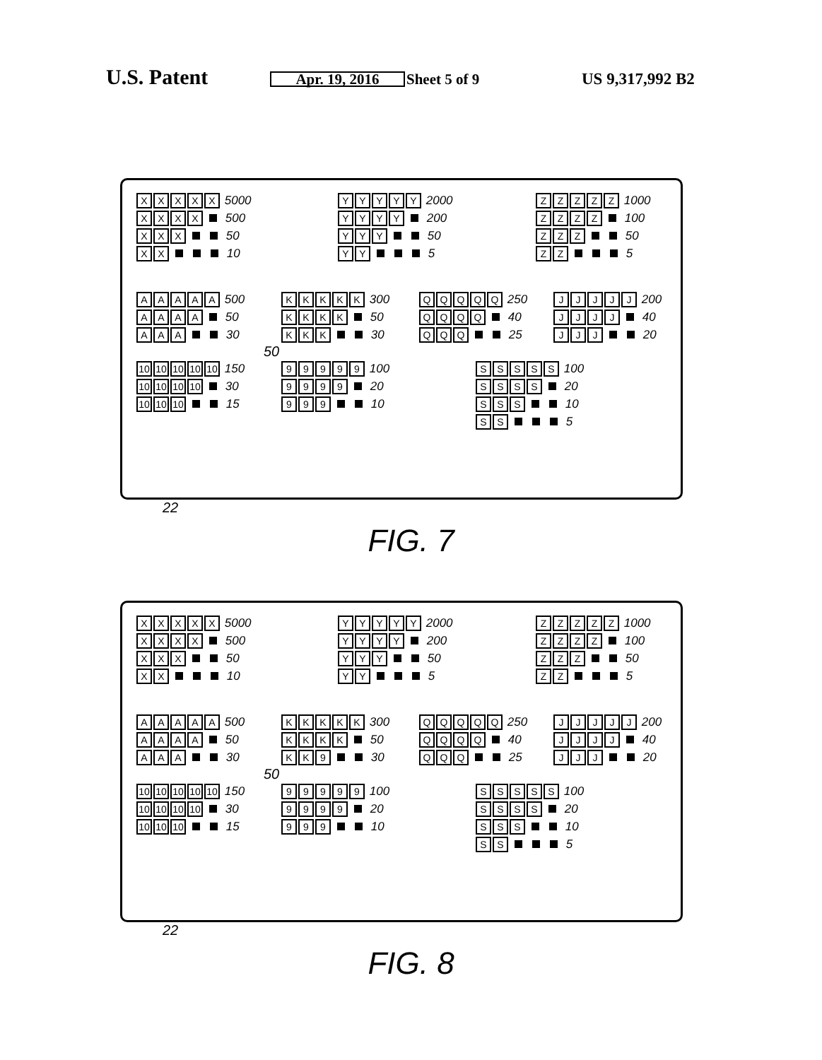U.S. Patent Apr. 19, 2016 Sheet 5 of 9 US 9,317,992 B2
XXXXX 5000
XXXX 500
XXX 50
XX 10
YYYYY 2000
YYYY 200
YYY 50
YY 5
ZZZZZ 1000
ZZZZ 100
ZZZ 50
ZZ 5
AAAAA 500
AAAA 50
AAA 30
KKKKK 300
KKKK 50
KKK 30
QQQQQ 250
QQQQ 40
QQQ 25
JJJJJ 200
JJJJ 40
JJJ 20
50
10 10 10 10 10 150
10 10 10 10 30
10 10 10 15
99999 100
9999 20
999 10
SSSSS 100
SSSS 20
SSS 10
SS 5
22
FIG. 7
XXXXX 5000
XXXX 500
XXX 50
XX 10
YYYYY 2000
YYYY 200
YYY 50
YY 5
ZZZZZ 1000
ZZZZ 100
ZZZ 50
ZZ 5
AAAAA 500
AAAA 50
AAA 30
KKKKK 300
KKKK 50
KK 9 30
QQQQQ 250
QQQQ 40
QQQ 25
JJJJJ 200
JJJJ 40
JJJ 20
50
10 10 10 10 10 150
10 10 10 10 30
10 10 10 15
99999 100
9999 20
999 10
SSSSS 100
SSSS 20
SSS 10
SS 5
22
FIG. 8